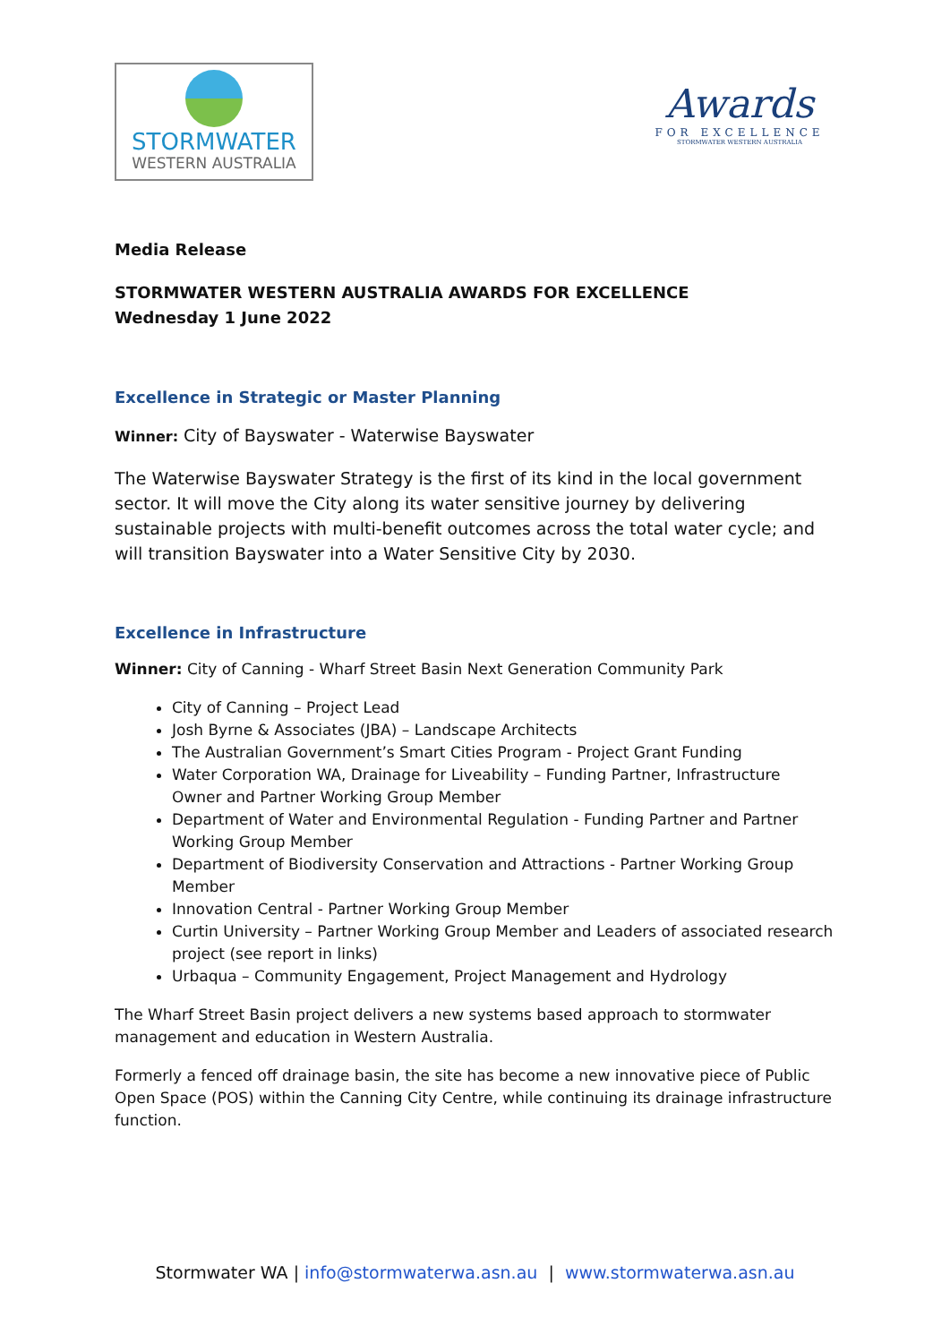STORMWATER
WESTERN AUSTRALIA
Awards
FOR EXCELLENCE
STORMWATER WESTERN AUSTRALIA
Media Release
STORMWATER WESTERN AUSTRALIA AWARDS FOR EXCELLENCE
Wednesday 1 June 2022
Excellence in Strategic or Master Planning
Winner: City of Bayswater - Waterwise Bayswater
The Waterwise Bayswater Strategy is the first of its kind in the local government sector. It will move the City along its water sensitive journey by delivering sustainable projects with multi-benefit outcomes across the total water cycle; and will transition Bayswater into a Water Sensitive City by 2030.
Excellence in Infrastructure
Winner: City of Canning - Wharf Street Basin Next Generation Community Park
City of Canning – Project Lead
Josh Byrne & Associates (JBA) – Landscape Architects
The Australian Government’s Smart Cities Program - Project Grant Funding
Water Corporation WA, Drainage for Liveability – Funding Partner, Infrastructure Owner and Partner Working Group Member
Department of Water and Environmental Regulation - Funding Partner and Partner Working Group Member
Department of Biodiversity Conservation and Attractions - Partner Working Group Member
Innovation Central - Partner Working Group Member
Curtin University – Partner Working Group Member and Leaders of associated research project (see report in links)
Urbaqua – Community Engagement, Project Management and Hydrology
The Wharf Street Basin project delivers a new systems based approach to stormwater management and education in Western Australia.
Formerly a fenced off drainage basin, the site has become a new innovative piece of Public Open Space (POS) within the Canning City Centre, while continuing its drainage infrastructure function.
Stormwater WA | info@stormwaterwa.asn.au | www.stormwaterwa.asn.au